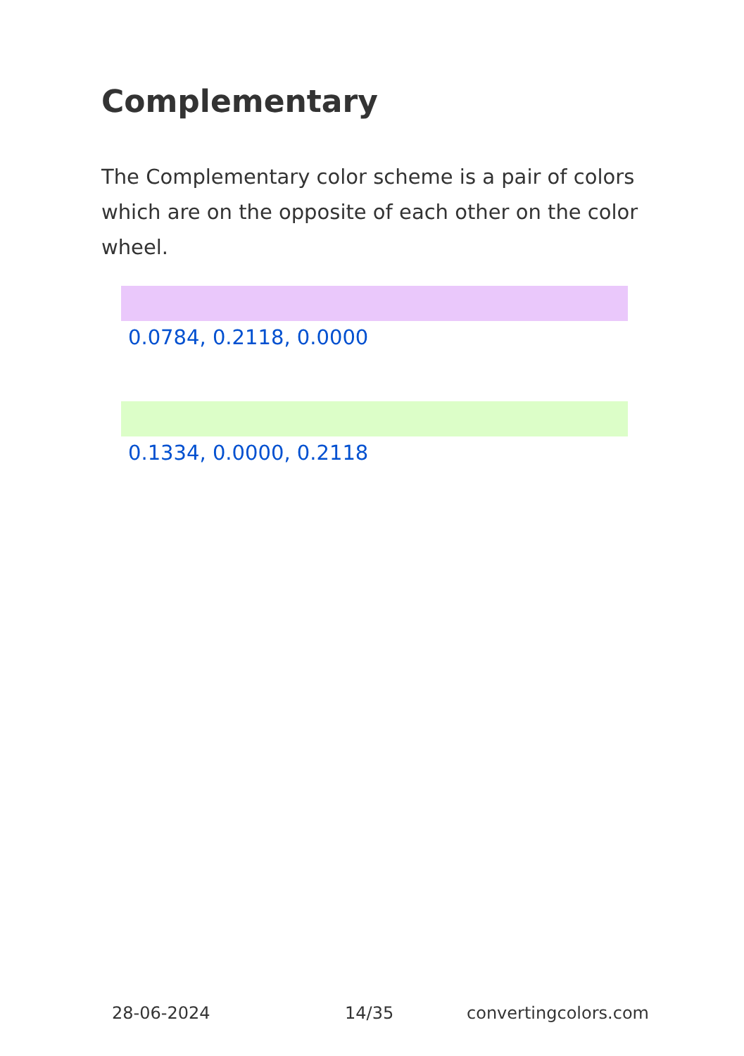Complementary
The Complementary color scheme is a pair of colors which are on the opposite of each other on the color wheel.
0.0784, 0.2118, 0.0000
0.1334, 0.0000, 0.2118
28-06-2024 14/35 convertingcolors.com